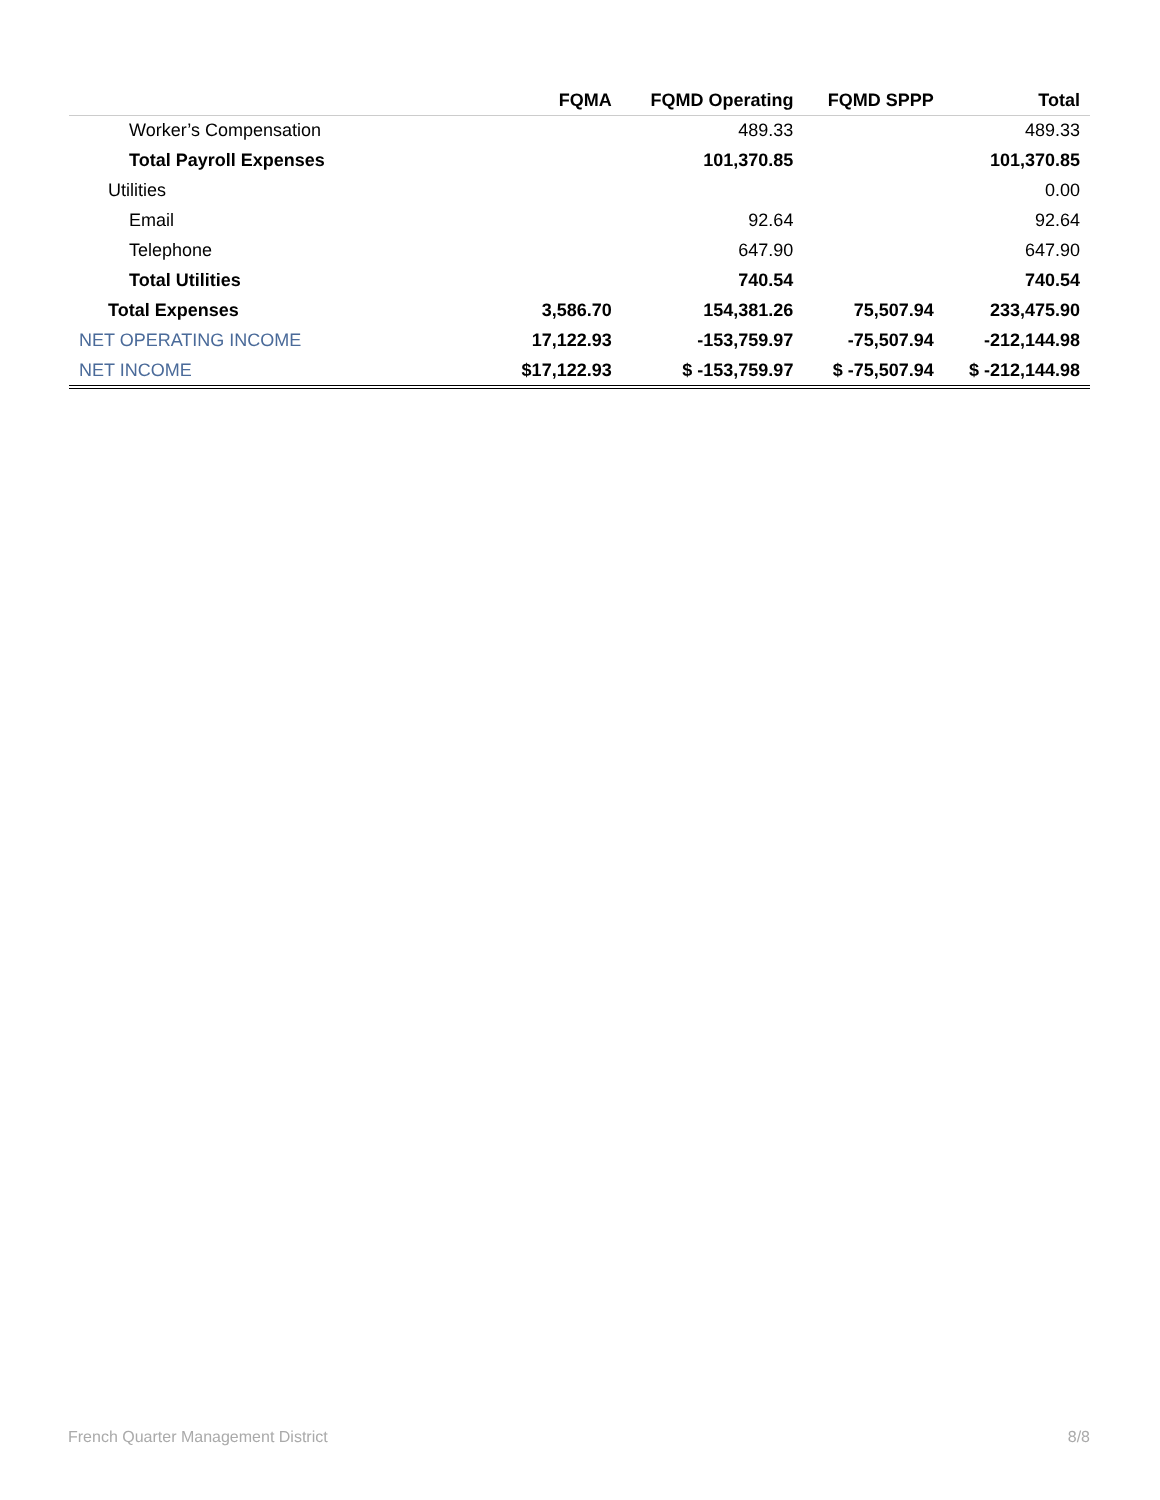| | FQMA | FQMD Operating | FQMD SPPP | Total |
| --- | --- | --- | --- | --- |
| Worker’s Compensation | | 489.33 | | 489.33 |
| Total Payroll Expenses | | 101,370.85 | | 101,370.85 |
| Utilities | | | | 0.00 |
| Email | | 92.64 | | 92.64 |
| Telephone | | 647.90 | | 647.90 |
| Total Utilities | | 740.54 | | 740.54 |
| Total Expenses | 3,586.70 | 154,381.26 | 75,507.94 | 233,475.90 |
| NET OPERATING INCOME | 17,122.93 | -153,759.97 | -75,507.94 | -212,144.98 |
| NET INCOME | $17,122.93 | $ -153,759.97 | $ -75,507.94 | $ -212,144.98 |
French Quarter Management District 8/8